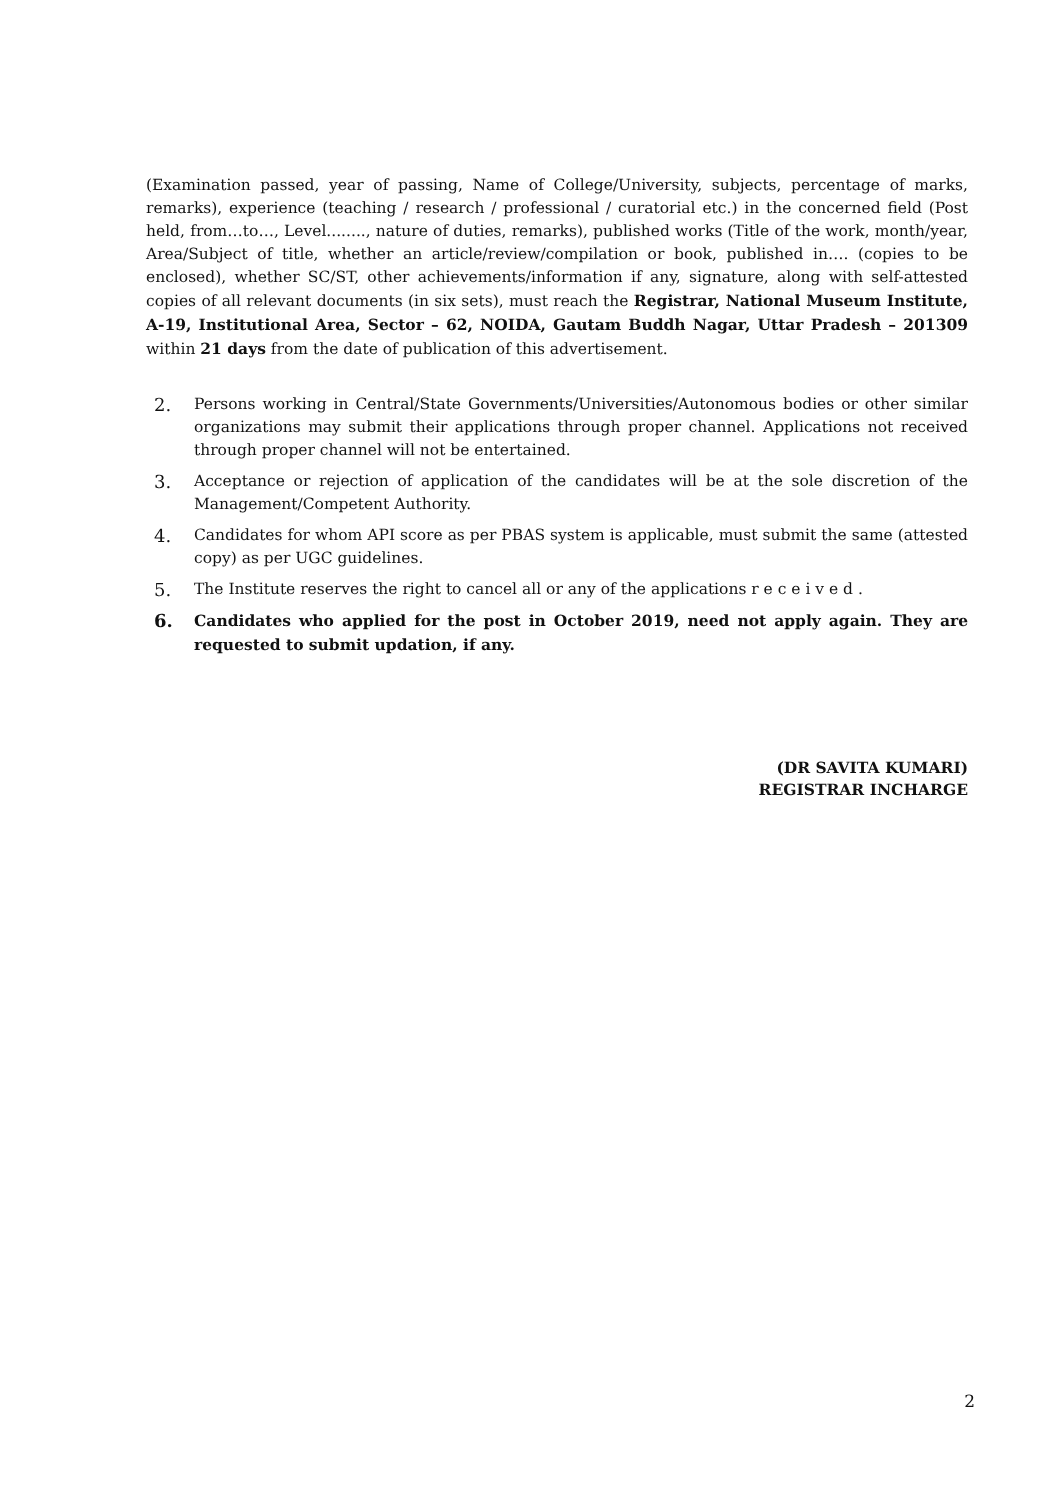(Examination passed, year of passing, Name of College/University, subjects, percentage of marks, remarks), experience (teaching / research / professional / curatorial etc.) in the concerned field (Post held, from…to…, Level........, nature of duties, remarks), published works (Title of the work, month/year, Area/Subject of title, whether an article/review/compilation or book, published in…. (copies to be enclosed), whether SC/ST, other achievements/information if any, signature, along with self-attested copies of all relevant documents (in six sets), must reach the Registrar, National Museum Institute, A-19, Institutional Area, Sector – 62, NOIDA, Gautam Buddh Nagar, Uttar Pradesh – 201309 within 21 days from the date of publication of this advertisement.
2. Persons working in Central/State Governments/Universities/Autonomous bodies or other similar organizations may submit their applications through proper channel. Applications not received through proper channel will not be entertained.
3. Acceptance or rejection of application of the candidates will be at the sole discretion of the Management/Competent Authority.
4. Candidates for whom API score as per PBAS system is applicable, must submit the same (attested copy) as per UGC guidelines.
5. The Institute reserves the right to cancel all or any of the applications r e c e i v e d .
6. Candidates who applied for the post in October 2019, need not apply again. They are requested to submit updation, if any.
(DR SAVITA KUMARI)
REGISTRAR INCHARGE
2